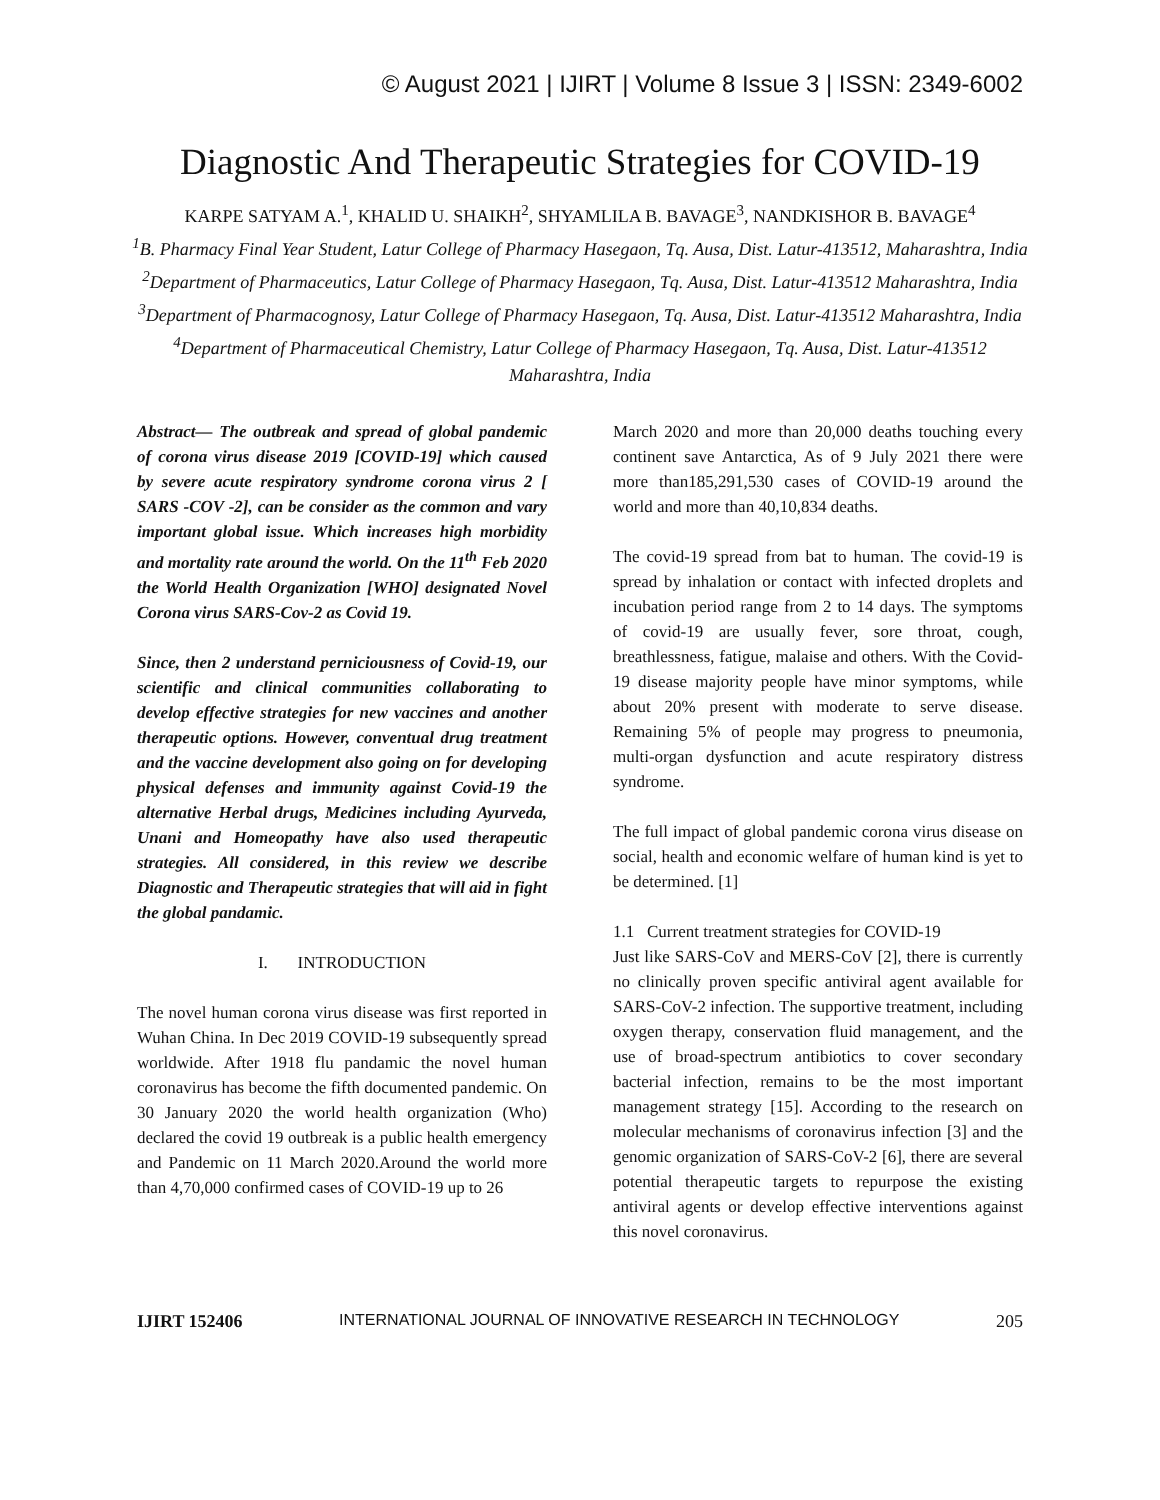© August 2021 | IJIRT | Volume 8 Issue 3 | ISSN: 2349-6002
Diagnostic And Therapeutic Strategies for COVID-19
KARPE SATYAM A.<sup>1</sup>, KHALID U. SHAIKH<sup>2</sup>, SHYAMLILA B. BAVAGE<sup>3</sup>, NANDKISHOR B. BAVAGE<sup>4</sup>
<sup>1</sup> B. Pharmacy Final Year Student, Latur College of Pharmacy Hasegaon, Tq. Ausa, Dist. Latur-413512, Maharashtra, India
<sup>2</sup> Department of Pharmaceutics, Latur College of Pharmacy Hasegaon, Tq. Ausa, Dist. Latur-413512 Maharashtra, India
<sup>3</sup> Department of Pharmacognosy, Latur College of Pharmacy Hasegaon, Tq. Ausa, Dist. Latur-413512 Maharashtra, India
<sup>4</sup> Department of Pharmaceutical Chemistry, Latur College of Pharmacy Hasegaon, Tq. Ausa, Dist. Latur-413512 Maharashtra, India
Abstract— The outbreak and spread of global pandemic of corona virus disease 2019 [COVID-19] which caused by severe acute respiratory syndrome corona virus 2 [ SARS -COV -2], can be consider as the common and vary important global issue. Which increases high morbidity and mortality rate around the world. On the 11<sup>th</sup> Feb 2020 the World Health Organization [WHO] designated Novel Corona virus SARS-Cov-2 as Covid 19.
Since, then 2 understand perniciousness of Covid-19, our scientific and clinical communities collaborating to develop effective strategies for new vaccines and another therapeutic options. However, conventual drug treatment and the vaccine development also going on for developing physical defenses and immunity against Covid-19 the alternative Herbal drugs, Medicines including Ayurveda, Unani and Homeopathy have also used therapeutic strategies. All considered, in this review we describe Diagnostic and Therapeutic strategies that will aid in fight the global pandamic.
I. INTRODUCTION
The novel human corona virus disease was first reported in Wuhan China. In Dec 2019 COVID-19 subsequently spread worldwide. After 1918 flu pandamic the novel human coronavirus has become the fifth documented pandemic. On 30 January 2020 the world health organization (Who) declared the covid 19 outbreak is a public health emergency and Pandemic on 11 March 2020.Around the world more than 4,70,000 confirmed cases of COVID-19 up to 26
March 2020 and more than 20,000 deaths touching every continent save Antarctica, As of 9 July 2021 there were more than185,291,530 cases of COVID-19 around the world and more than 40,10,834 deaths.
The covid-19 spread from bat to human. The covid-19 is spread by inhalation or contact with infected droplets and incubation period range from 2 to 14 days. The symptoms of covid-19 are usually fever, sore throat, cough, breathlessness, fatigue, malaise and others. With the Covid-19 disease majority people have minor symptoms, while about 20% present with moderate to serve disease. Remaining 5% of people may progress to pneumonia, multi-organ dysfunction and acute respiratory distress syndrome.
The full impact of global pandemic corona virus disease on social, health and economic welfare of human kind is yet to be determined. [1]
1.1 Current treatment strategies for COVID-19
Just like SARS-CoV and MERS-CoV [2], there is currently no clinically proven specific antiviral agent available for SARS-CoV-2 infection. The supportive treatment, including oxygen therapy, conservation fluid management, and the use of broad-spectrum antibiotics to cover secondary bacterial infection, remains to be the most important management strategy [15]. According to the research on molecular mechanisms of coronavirus infection [3] and the genomic organization of SARS-CoV-2 [6], there are several potential therapeutic targets to repurpose the existing antiviral agents or develop effective interventions against this novel coronavirus.
IJIRT 152406 INTERNATIONAL JOURNAL OF INNOVATIVE RESEARCH IN TECHNOLOGY 205